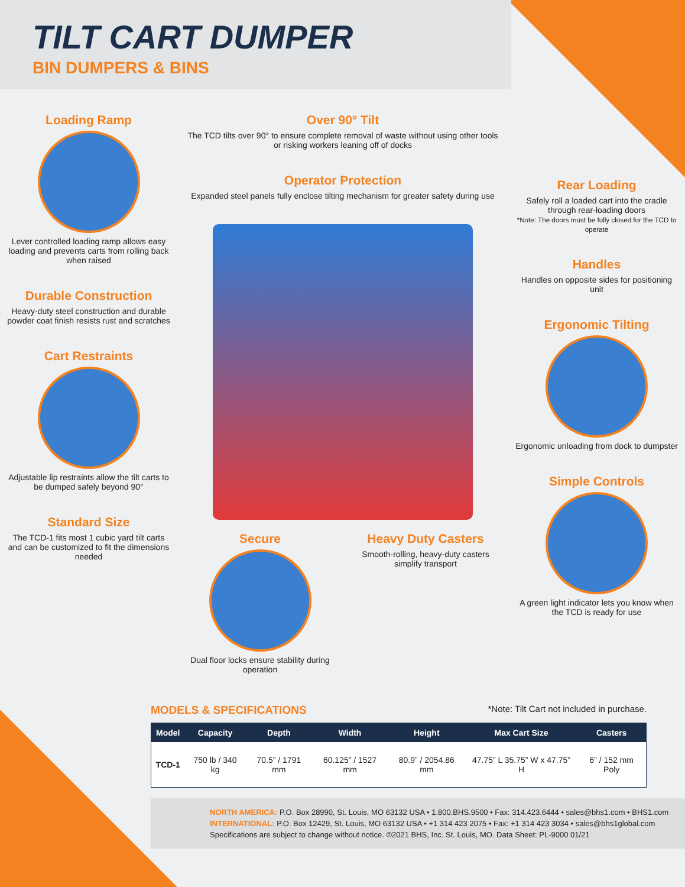TILT CART DUMPER
BIN DUMPERS & BINS
Loading Ramp
Lever controlled loading ramp allows easy loading and prevents carts from rolling back when raised
Durable Construction
Heavy-duty steel construction and durable powder coat finish resists rust and scratches
Cart Restraints
Adjustable lip restraints allow the tilt carts to be dumped safely beyond 90°
Standard Size
The TCD-1 fits most 1 cubic yard tilt carts and can be customized to fit the dimensions needed
Over 90° Tilt
The TCD tilts over 90° to ensure complete removal of waste without using other tools or risking workers leaning off of docks
Operator Protection
Expanded steel panels fully enclose tilting mechanism for greater safety during use
Secure
Dual floor locks ensure stability during operation
Heavy Duty Casters
Smooth-rolling, heavy-duty casters simplify transport
Rear Loading
Safely roll a loaded cart into the cradle through rear-loading doors
*Note: The doors must be fully closed for the TCD to operate
Handles
Handles on opposite sides for positioning unit
Ergonomic Tilting
Ergonomic unloading from dock to dumpster
Simple Controls
A green light indicator lets you know when the TCD is ready for use
MODELS & SPECIFICATIONS
*Note: Tilt Cart not included in purchase.
| Model | Capacity | Depth | Width | Height | Max Cart Size | Casters |
| --- | --- | --- | --- | --- | --- | --- |
| TCD-1 | 750 lb / 340 kg | 70.5” / 1791 mm | 60.125” / 1527 mm | 80.9” / 2054.86 mm | 47.75” L 35.75” W x 47.75” H | 6” / 152 mm Poly |
NORTH AMERICA: P.O. Box 28990, St. Louis, MO 63132 USA • 1.800.BHS.9500 • Fax: 314.423.6444 • sales@bhs1.com • BHS1.com
INTERNATIONAL: P.O. Box 12429, St. Louis, MO 63132 USA • +1 314 423 2075 • Fax: +1 314 423 3034 • sales@bhs1global.com
Specifications are subject to change without notice. ©2021 BHS, Inc. St. Louis, MO. Data Sheet: PL-9000 01/21